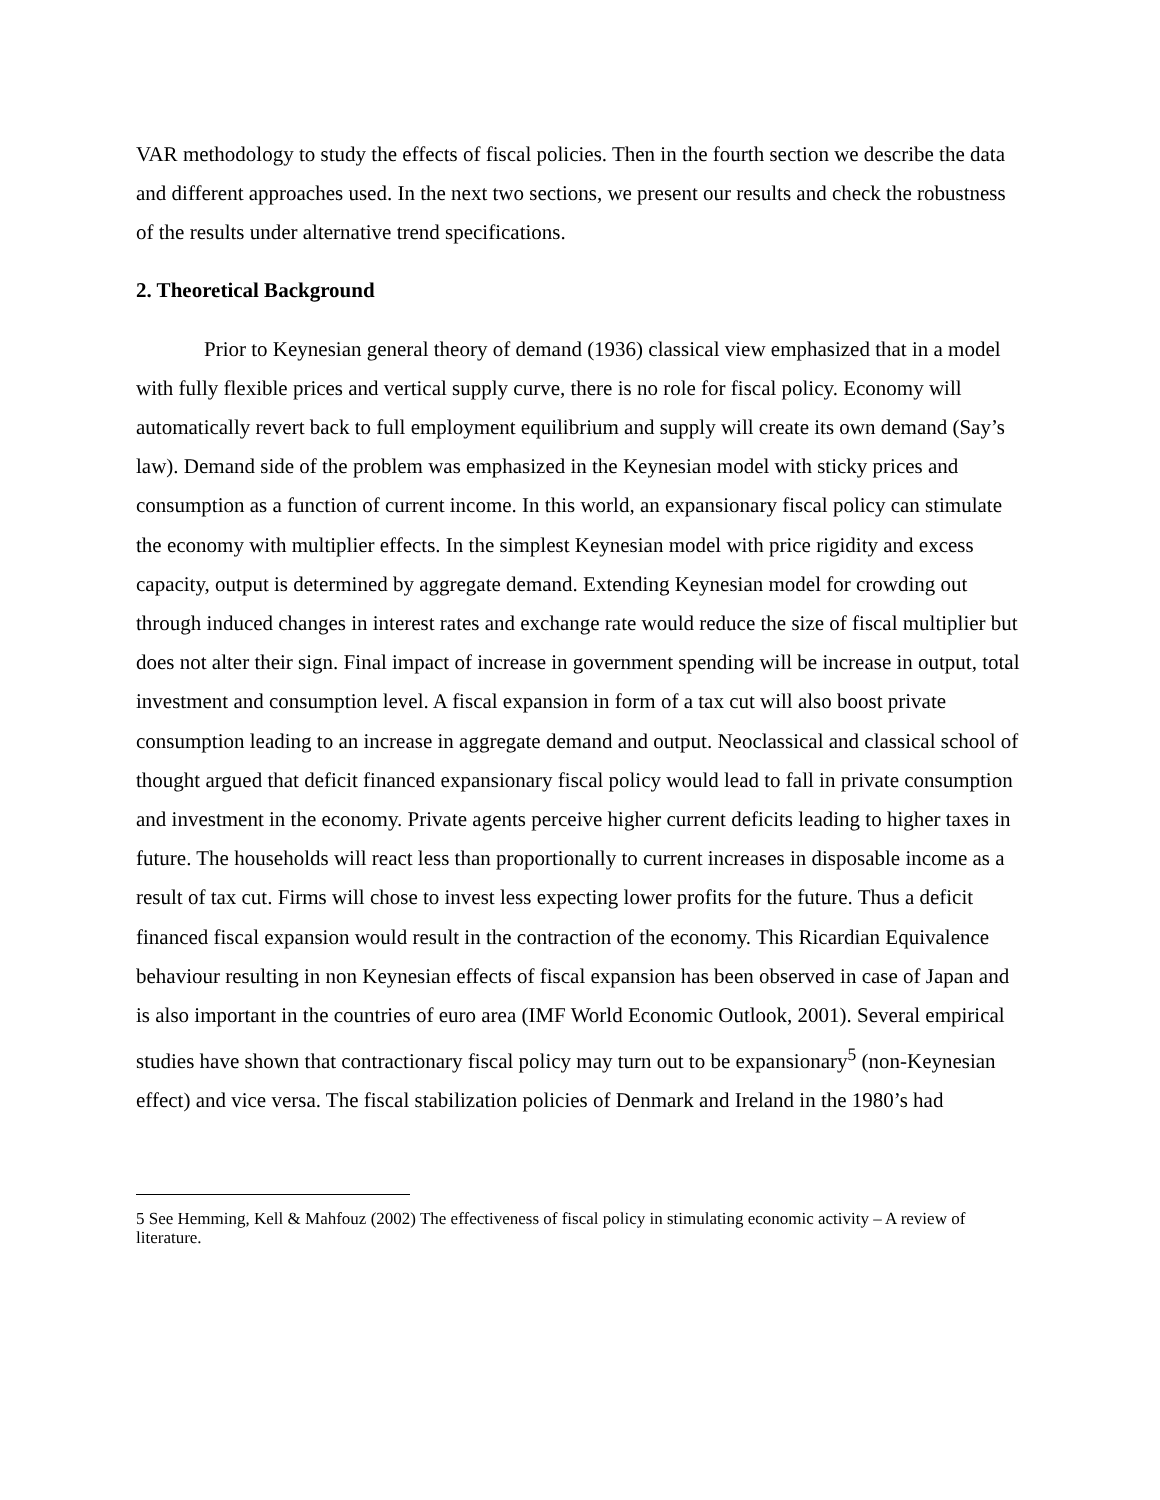VAR methodology to study the effects of fiscal policies. Then in the fourth section we describe the data and different approaches used. In the next two sections, we present our results and check the robustness of the results under alternative trend specifications.
2. Theoretical Background
Prior to Keynesian general theory of demand (1936) classical view emphasized that in a model with fully flexible prices and vertical supply curve, there is no role for fiscal policy. Economy will automatically revert back to full employment equilibrium and supply will create its own demand (Say’s law). Demand side of the problem was emphasized in the Keynesian model with sticky prices and consumption as a function of current income. In this world, an expansionary fiscal policy can stimulate the economy with multiplier effects. In the simplest Keynesian model with price rigidity and excess capacity, output is determined by aggregate demand. Extending Keynesian model for crowding out through induced changes in interest rates and exchange rate would reduce the size of fiscal multiplier but does not alter their sign. Final impact of increase in government spending will be increase in output, total investment and consumption level. A fiscal expansion in form of a tax cut will also boost private consumption leading to an increase in aggregate demand and output. Neoclassical and classical school of thought argued that deficit financed expansionary fiscal policy would lead to fall in private consumption and investment in the economy. Private agents perceive higher current deficits leading to higher taxes in future. The households will react less than proportionally to current increases in disposable income as a result of tax cut. Firms will chose to invest less expecting lower profits for the future. Thus a deficit financed fiscal expansion would result in the contraction of the economy. This Ricardian Equivalence behaviour resulting in non Keynesian effects of fiscal expansion has been observed in case of Japan and is also important in the countries of euro area (IMF World Economic Outlook, 2001). Several empirical studies have shown that contractionary fiscal policy may turn out to be expansionary<sup>5</sup> (non-Keynesian effect) and vice versa. The fiscal stabilization policies of Denmark and Ireland in the 1980’s had
5 See Hemming, Kell & Mahfouz (2002) The effectiveness of fiscal policy in stimulating economic activity – A review of literature.